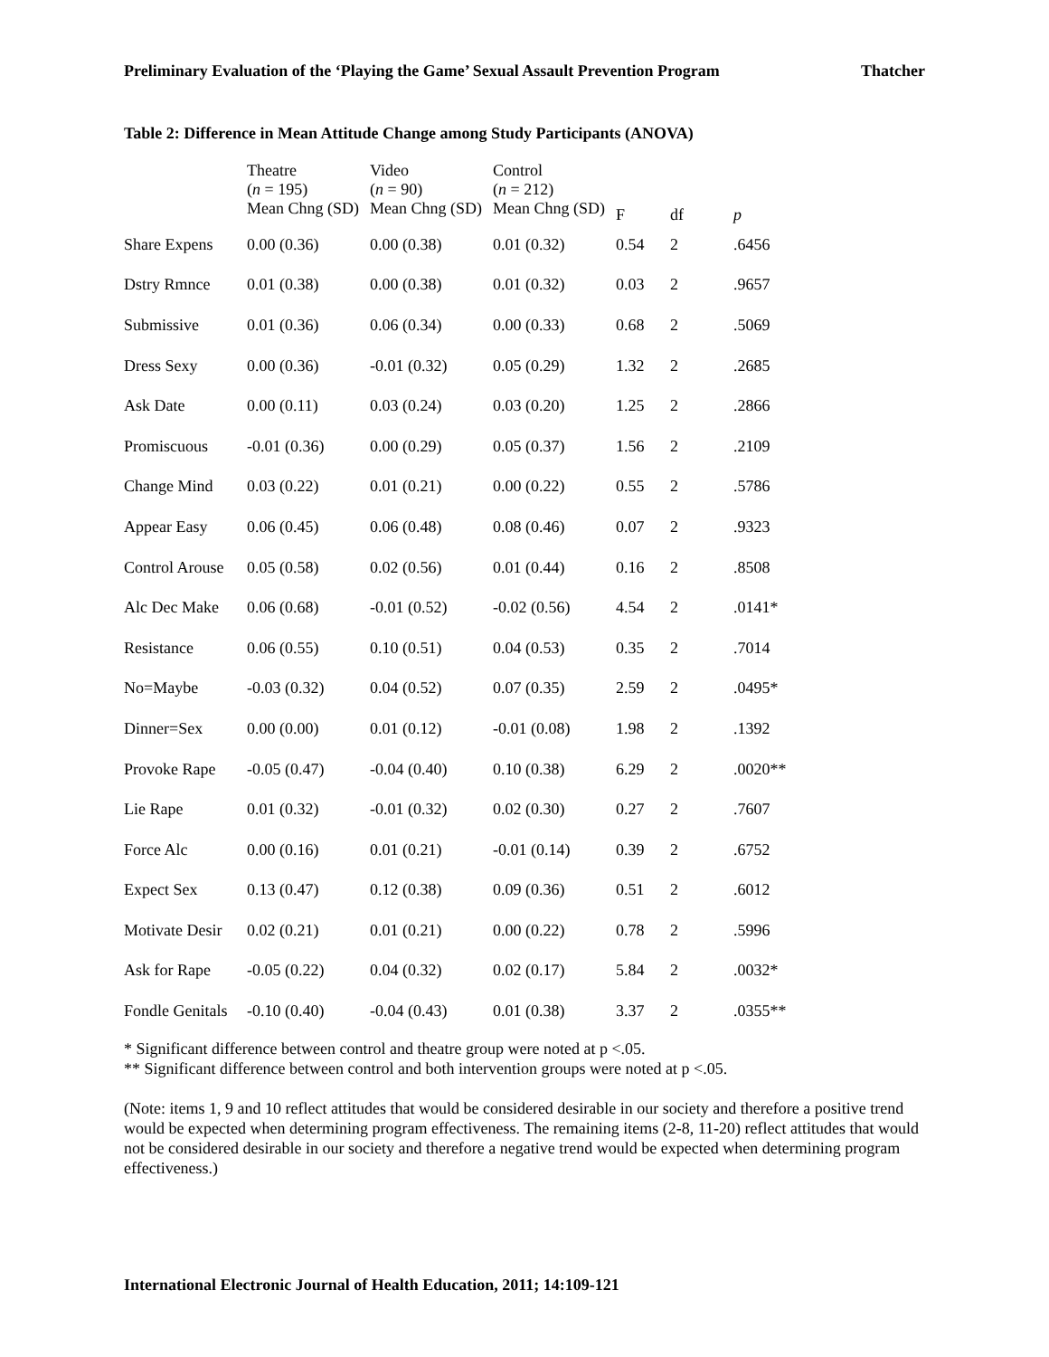Preliminary Evaluation of the ‘Playing the Game’ Sexual Assault Prevention Program Thatcher
Table 2: Difference in Mean Attitude Change among Study Participants (ANOVA)
| | Theatre ( n = 195) Mean Chng (SD) | Video ( n = 90) Mean Chng (SD) | Control ( n = 212) Mean Chng (SD) | F | df | p |
| --- | --- | --- | --- | --- | --- | --- |
| Share Expens | 0.00 (0.36) | 0.00 (0.38) | 0.01 (0.32) | 0.54 | 2 | .6456 |
| Dstry Rmnce | 0.01 (0.38) | 0.00 (0.38) | 0.01 (0.32) | 0.03 | 2 | .9657 |
| Submissive | 0.01 (0.36) | 0.06 (0.34) | 0.00 (0.33) | 0.68 | 2 | .5069 |
| Dress Sexy | 0.00 (0.36) | -0.01 (0.32) | 0.05 (0.29) | 1.32 | 2 | .2685 |
| Ask Date | 0.00 (0.11) | 0.03 (0.24) | 0.03 (0.20) | 1.25 | 2 | .2866 |
| Promiscuous | -0.01 (0.36) | 0.00 (0.29) | 0.05 (0.37) | 1.56 | 2 | .2109 |
| Change Mind | 0.03 (0.22) | 0.01 (0.21) | 0.00 (0.22) | 0.55 | 2 | .5786 |
| Appear Easy | 0.06 (0.45) | 0.06 (0.48) | 0.08 (0.46) | 0.07 | 2 | .9323 |
| Control Arouse | 0.05 (0.58) | 0.02 (0.56) | 0.01 (0.44) | 0.16 | 2 | .8508 |
| Alc Dec Make | 0.06 (0.68) | -0.01 (0.52) | -0.02 (0.56) | 4.54 | 2 | .0141* |
| Resistance | 0.06 (0.55) | 0.10 (0.51) | 0.04 (0.53) | 0.35 | 2 | .7014 |
| No=Maybe | -0.03 (0.32) | 0.04 (0.52) | 0.07 (0.35) | 2.59 | 2 | .0495* |
| Dinner=Sex | 0.00 (0.00) | 0.01 (0.12) | -0.01 (0.08) | 1.98 | 2 | .1392 |
| Provoke Rape | -0.05 (0.47) | -0.04 (0.40) | 0.10 (0.38) | 6.29 | 2 | .0020** |
| Lie Rape | 0.01 (0.32) | -0.01 (0.32) | 0.02 (0.30) | 0.27 | 2 | .7607 |
| Force Alc | 0.00 (0.16) | 0.01 (0.21) | -0.01 (0.14) | 0.39 | 2 | .6752 |
| Expect Sex | 0.13 (0.47) | 0.12 (0.38) | 0.09 (0.36) | 0.51 | 2 | .6012 |
| Motivate Desir | 0.02 (0.21) | 0.01 (0.21) | 0.00 (0.22) | 0.78 | 2 | .5996 |
| Ask for Rape | -0.05 (0.22) | 0.04 (0.32) | 0.02 (0.17) | 5.84 | 2 | .0032* |
| Fondle Genitals | -0.10 (0.40) | -0.04 (0.43) | 0.01 (0.38) | 3.37 | 2 | .0355** |
* Significant difference between control and theatre group were noted at p <.05.
** Significant difference between control and both intervention groups were noted at p <.05.
(Note: items 1, 9 and 10 reflect attitudes that would be considered desirable in our society and therefore a positive trend would be expected when determining program effectiveness. The remaining items (2-8, 11-20) reflect attitudes that would not be considered desirable in our society and therefore a negative trend would be expected when determining program effectiveness.)
International Electronic Journal of Health Education, 2011; 14:109-121